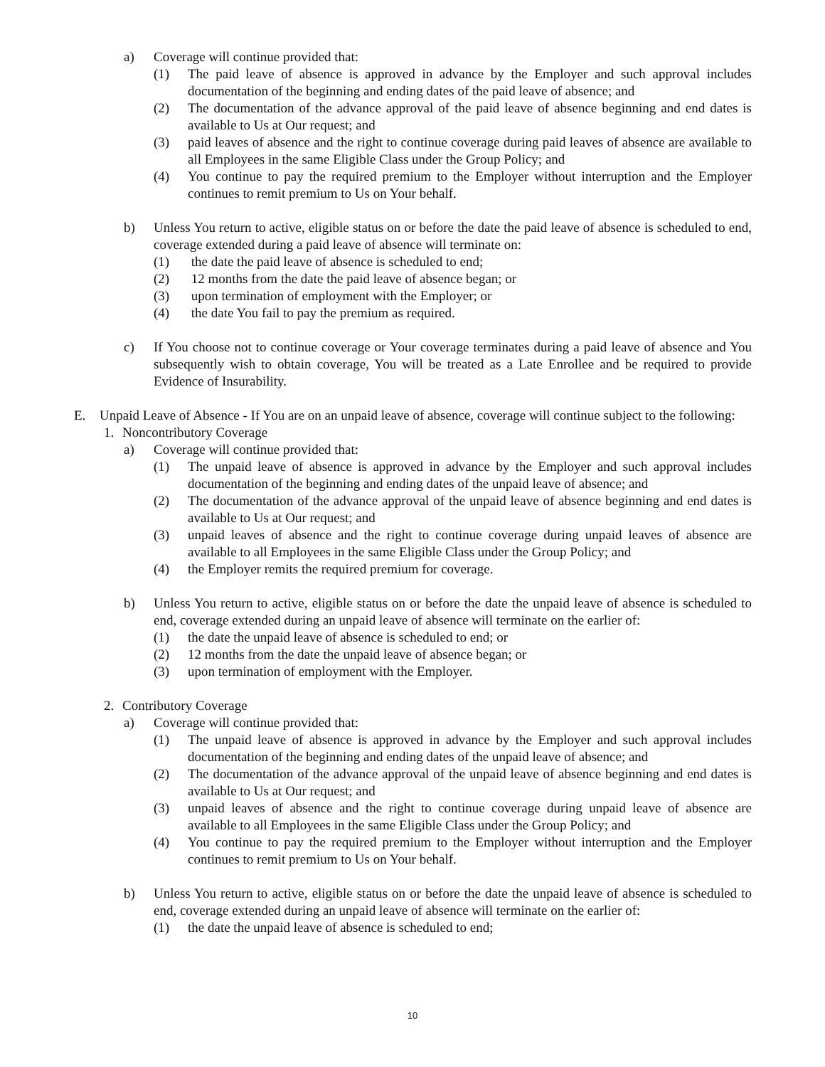a) Coverage will continue provided that:
(1) The paid leave of absence is approved in advance by the Employer and such approval includes documentation of the beginning and ending dates of the paid leave of absence; and
(2) The documentation of the advance approval of the paid leave of absence beginning and end dates is available to Us at Our request; and
(3) paid leaves of absence and the right to continue coverage during paid leaves of absence are available to all Employees in the same Eligible Class under the Group Policy; and
(4) You continue to pay the required premium to the Employer without interruption and the Employer continues to remit premium to Us on Your behalf.
b) Unless You return to active, eligible status on or before the date the paid leave of absence is scheduled to end, coverage extended during a paid leave of absence will terminate on:
(1) the date the paid leave of absence is scheduled to end;
(2) 12 months from the date the paid leave of absence began; or
(3) upon termination of employment with the Employer; or
(4) the date You fail to pay the premium as required.
c) If You choose not to continue coverage or Your coverage terminates during a paid leave of absence and You subsequently wish to obtain coverage, You will be treated as a Late Enrollee and be required to provide Evidence of Insurability.
E. Unpaid Leave of Absence - If You are on an unpaid leave of absence, coverage will continue subject to the following:
1. Noncontributory Coverage
a) Coverage will continue provided that:
(1) The unpaid leave of absence is approved in advance by the Employer and such approval includes documentation of the beginning and ending dates of the unpaid leave of absence; and
(2) The documentation of the advance approval of the unpaid leave of absence beginning and end dates is available to Us at Our request; and
(3) unpaid leaves of absence and the right to continue coverage during unpaid leaves of absence are available to all Employees in the same Eligible Class under the Group Policy; and
(4) the Employer remits the required premium for coverage.
b) Unless You return to active, eligible status on or before the date the unpaid leave of absence is scheduled to end, coverage extended during an unpaid leave of absence will terminate on the earlier of:
(1) the date the unpaid leave of absence is scheduled to end; or
(2) 12 months from the date the unpaid leave of absence began; or
(3) upon termination of employment with the Employer.
2. Contributory Coverage
a) Coverage will continue provided that:
(1) The unpaid leave of absence is approved in advance by the Employer and such approval includes documentation of the beginning and ending dates of the unpaid leave of absence; and
(2) The documentation of the advance approval of the unpaid leave of absence beginning and end dates is available to Us at Our request; and
(3) unpaid leaves of absence and the right to continue coverage during unpaid leave of absence are available to all Employees in the same Eligible Class under the Group Policy; and
(4) You continue to pay the required premium to the Employer without interruption and the Employer continues to remit premium to Us on Your behalf.
b) Unless You return to active, eligible status on or before the date the unpaid leave of absence is scheduled to end, coverage extended during an unpaid leave of absence will terminate on the earlier of:
(1) the date the unpaid leave of absence is scheduled to end;
10